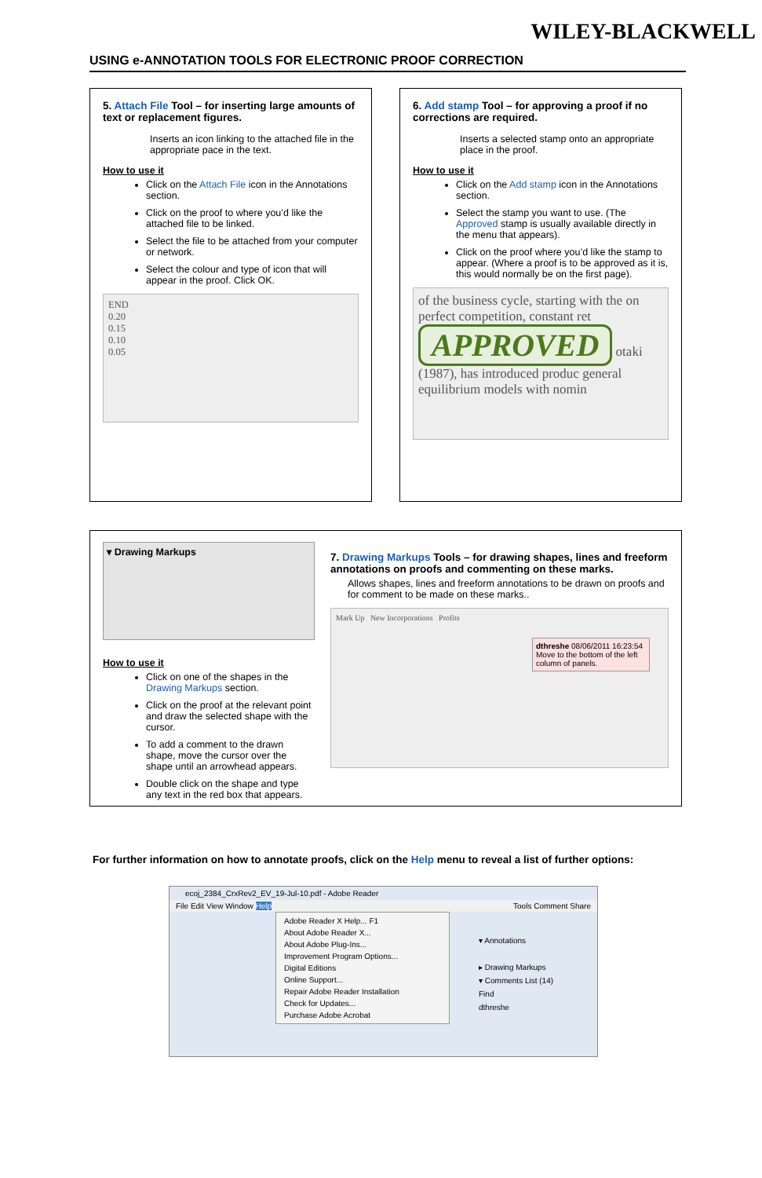WILEY-BLACKWELL
USING e-ANNOTATION TOOLS FOR ELECTRONIC PROOF CORRECTION
5. Attach File Tool – for inserting large amounts of text or replacement figures.
Inserts an icon linking to the attached file in the appropriate pace in the text.
How to use it
Click on the Attach File icon in the Annotations section.
Click on the proof to where you’d like the attached file to be linked.
Select the file to be attached from your computer or network.
Select the colour and type of icon that will appear in the proof. Click OK.
END
0.20
0.15
0.10
0.05
6. Add stamp Tool – for approving a proof if no corrections are required.
Inserts a selected stamp onto an appropriate place in the proof.
How to use it
Click on the Add stamp icon in the Annotations section.
Select the stamp you want to use. (The Approved stamp is usually available directly in the menu that appears).
Click on the proof where you’d like the stamp to appear. (Where a proof is to be approved as it is, this would normally be on the first page).
of the business cycle, starting with the on perfect competition, constant ret APPROVED otaki (1987), has introduced produc general equilibrium models with nomin
▾ Drawing Markups
How to use it
Click on one of the shapes in the Drawing Markups section.
Click on the proof at the relevant point and draw the selected shape with the cursor.
To add a comment to the drawn shape, move the cursor over the shape until an arrowhead appears.
Double click on the shape and type any text in the red box that appears.
7. Drawing Markups Tools – for drawing shapes, lines and freeform annotations on proofs and commenting on these marks.
Allows shapes, lines and freeform annotations to be drawn on proofs and for comment to be made on these marks..
Mark Up New Incorporations Profits
dthreshe 08/06/2011 16:23:54
Move to the bottom of the left column of panels.
For further information on how to annotate proofs, click on the Help menu to reveal a list of further options:
ecoj_2384_CrxRev2_EV_19-Jul-10.pdf - Adobe Reader
File Edit View Window Help Tools Comment Share
Adobe Reader X Help... F1
About Adobe Reader X...
About Adobe Plug-Ins...
Improvement Program Options...
Digital Editions
Online Support...
Repair Adobe Reader Installation
Check for Updates...
Purchase Adobe Acrobat
▾ Annotations
▸ Drawing Markups
▾ Comments List (14)
Find
dthreshe